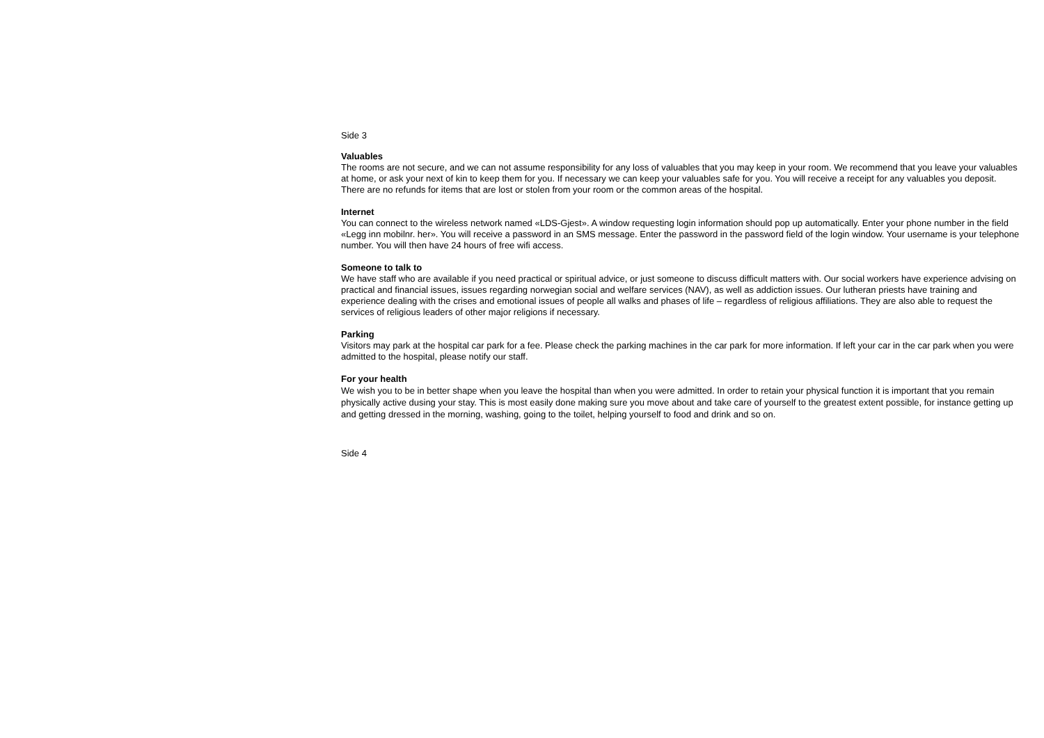Side 3
Valuables
The rooms are not secure, and we can not assume responsibility for any loss of valuables that you may keep in your room. We recommend that you leave your valuables at home, or ask your next of kin to keep them for you. If necessary we can keep your valuables safe for you. You will receive a receipt for any valuables you deposit. There are no refunds for items that are lost or stolen from your room or the common areas of the hospital.
Internet
You can connect to the wireless network named «LDS-Gjest». A window requesting login information should pop up automatically. Enter your phone number in the field «Legg inn mobilnr. her». You will receive a password in an SMS message. Enter the password in the password field of the login window. Your username is your telephone number. You will then have 24 hours of free wifi access.
Someone to talk to
We have staff who are available if you need practical or spiritual advice, or just someone to discuss difficult matters with. Our social workers have experience advising on practical and financial issues, issues regarding norwegian social and welfare services (NAV), as well as addiction issues. Our lutheran priests have training and experience dealing with the crises and emotional issues of people all walks and phases of life – regardless of religious affiliations. They are also able to request the services of religious leaders of other major religions if necessary.
Parking
Visitors may park at the hospital car park for a fee. Please check the parking machines in the car park for more information. If left your car in the car park when you were admitted to the hospital, please notify our staff.
For your health
We wish you to be in better shape when you leave the hospital than when you were admitted. In order to retain your physical function it is important that you remain physically active dusing your stay. This is most easily done making sure you move about and take care of yourself to the greatest extent possible, for instance getting up and getting dressed in the morning, washing, going to the toilet, helping yourself to food and drink and so on.
Side 4